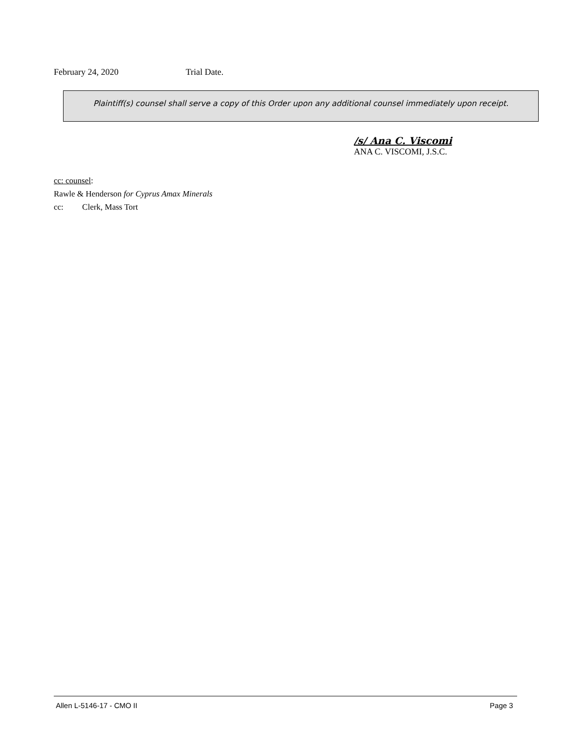February 24, 2020 Trial Date.
Plaintiff(s) counsel shall serve a copy of this Order upon any additional counsel immediately upon receipt.
/s/ Ana C. Viscomi
ANA C. VISCOMI, J.S.C.
cc: counsel:
Rawle & Henderson for Cyprus Amax Minerals
cc: Clerk, Mass Tort
Allen L-5146-17 - CMO II Page 3